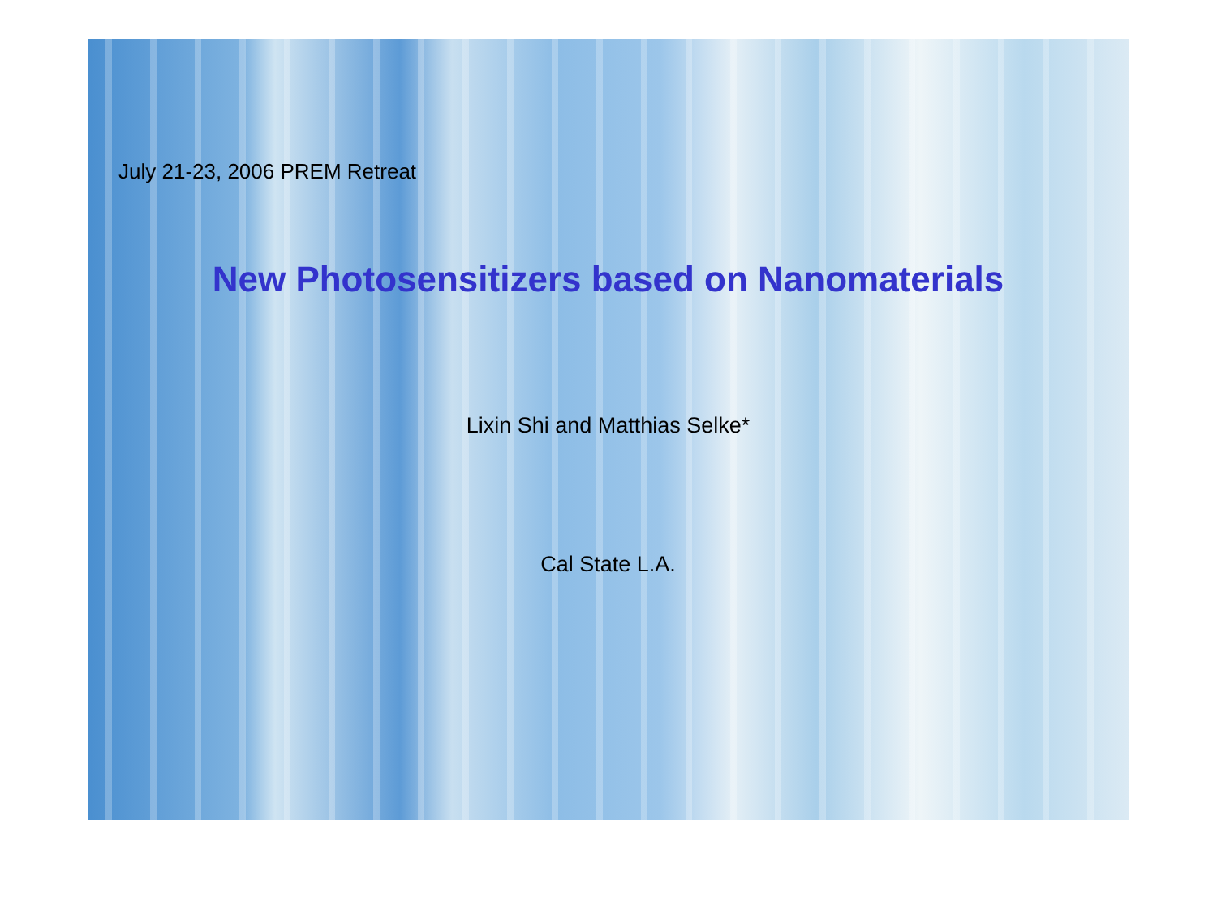July 21-23, 2006 PREM Retreat
New Photosensitizers based on Nanomaterials
Lixin Shi and Matthias Selke*
Cal State L.A.